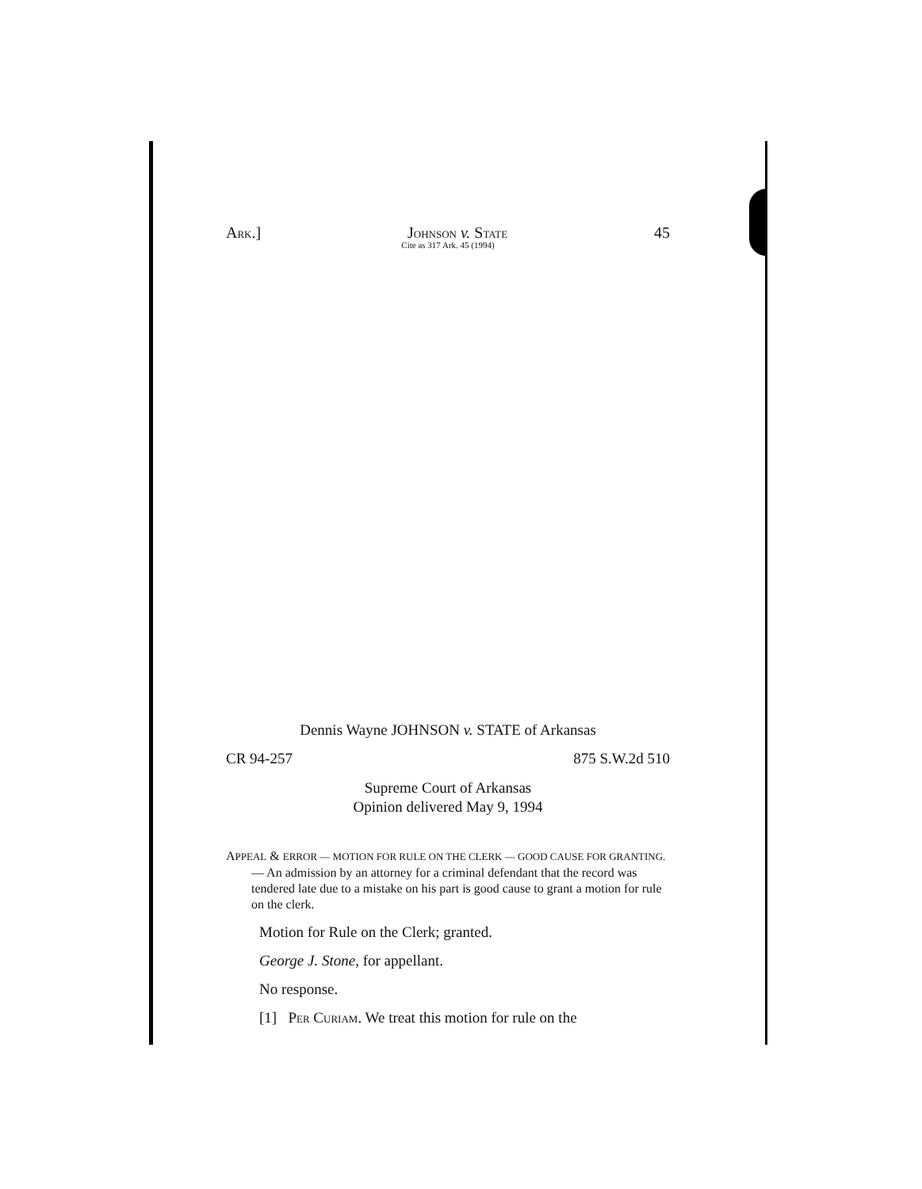ARK.] JOHNSON v. STATE 45
Cite as 317 Ark. 45 (1994)
Dennis Wayne JOHNSON v. STATE of Arkansas
CR 94-257 875 S.W.2d 510
Supreme Court of Arkansas
Opinion delivered May 9, 1994
APPEAL & ERROR — MOTION FOR RULE ON THE CLERK — GOOD CAUSE FOR GRANTING. — An admission by an attorney for a criminal defendant that the record was tendered late due to a mistake on his part is good cause to grant a motion for rule on the clerk.
Motion for Rule on the Clerk; granted.
George J. Stone, for appellant.
No response.
[1] PER CURIAM. We treat this motion for rule on the